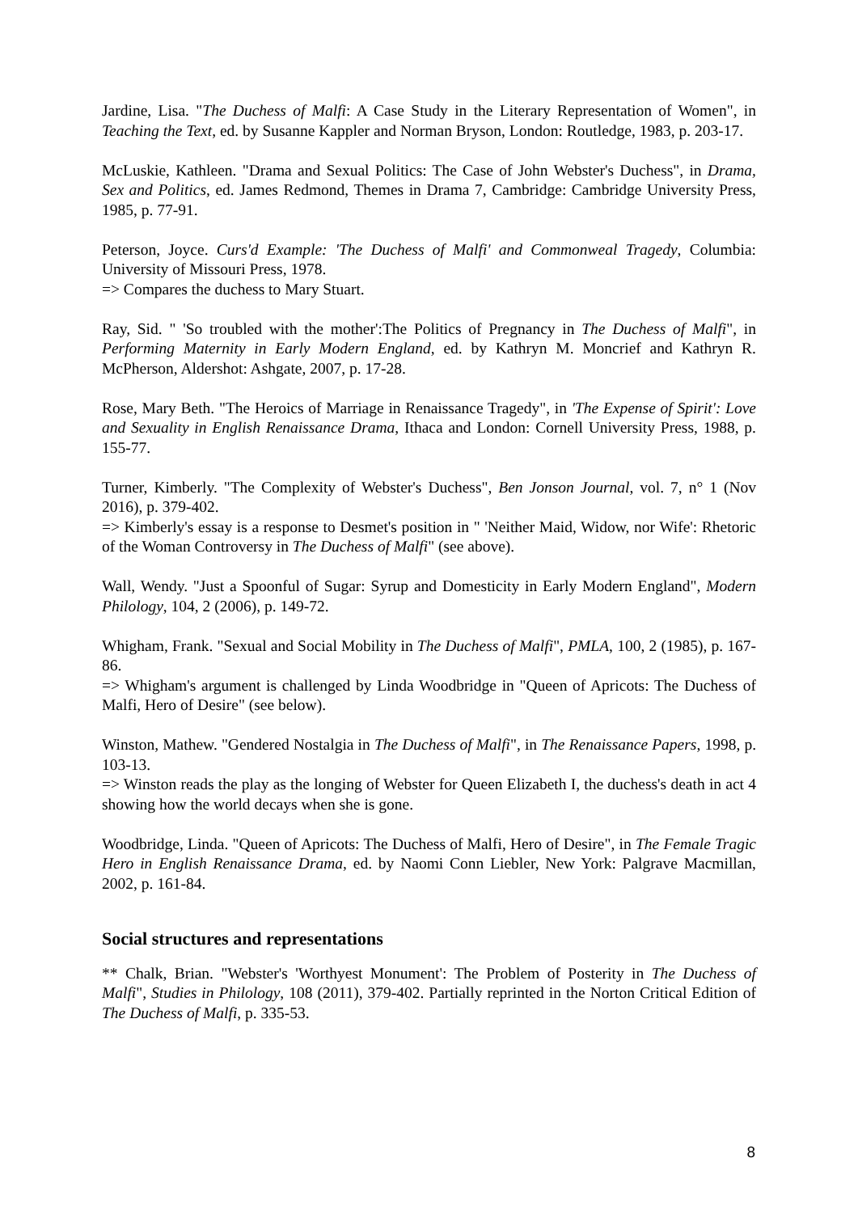Jardine, Lisa. "The Duchess of Malfi: A Case Study in the Literary Representation of Women", in Teaching the Text, ed. by Susanne Kappler and Norman Bryson, London: Routledge, 1983, p. 203-17.
McLuskie, Kathleen. "Drama and Sexual Politics: The Case of John Webster's Duchess", in Drama, Sex and Politics, ed. James Redmond, Themes in Drama 7, Cambridge: Cambridge University Press, 1985, p. 77-91.
Peterson, Joyce. Curs'd Example: 'The Duchess of Malfi' and Commonweal Tragedy, Columbia: University of Missouri Press, 1978.
=> Compares the duchess to Mary Stuart.
Ray, Sid. " 'So troubled with the mother':The Politics of Pregnancy in The Duchess of Malfi", in Performing Maternity in Early Modern England, ed. by Kathryn M. Moncrief and Kathryn R. McPherson, Aldershot: Ashgate, 2007, p. 17-28.
Rose, Mary Beth. "The Heroics of Marriage in Renaissance Tragedy", in 'The Expense of Spirit': Love and Sexuality in English Renaissance Drama, Ithaca and London: Cornell University Press, 1988, p. 155-77.
Turner, Kimberly. "The Complexity of Webster's Duchess", Ben Jonson Journal, vol. 7, n° 1 (Nov 2016), p. 379-402.
=> Kimberly's essay is a response to Desmet's position in " 'Neither Maid, Widow, nor Wife': Rhetoric of the Woman Controversy in The Duchess of Malfi" (see above).
Wall, Wendy. "Just a Spoonful of Sugar: Syrup and Domesticity in Early Modern England", Modern Philology, 104, 2 (2006), p. 149-72.
Whigham, Frank. "Sexual and Social Mobility in The Duchess of Malfi", PMLA, 100, 2 (1985), p. 167-86.
=> Whigham's argument is challenged by Linda Woodbridge in "Queen of Apricots: The Duchess of Malfi, Hero of Desire" (see below).
Winston, Mathew. "Gendered Nostalgia in The Duchess of Malfi", in The Renaissance Papers, 1998, p. 103-13.
=> Winston reads the play as the longing of Webster for Queen Elizabeth I, the duchess's death in act 4 showing how the world decays when she is gone.
Woodbridge, Linda. "Queen of Apricots: The Duchess of Malfi, Hero of Desire", in The Female Tragic Hero in English Renaissance Drama, ed. by Naomi Conn Liebler, New York: Palgrave Macmillan, 2002, p. 161-84.
Social structures and representations
** Chalk, Brian. "Webster's 'Worthyest Monument': The Problem of Posterity in The Duchess of Malfi", Studies in Philology, 108 (2011), 379-402. Partially reprinted in the Norton Critical Edition of The Duchess of Malfi, p. 335-53.
8